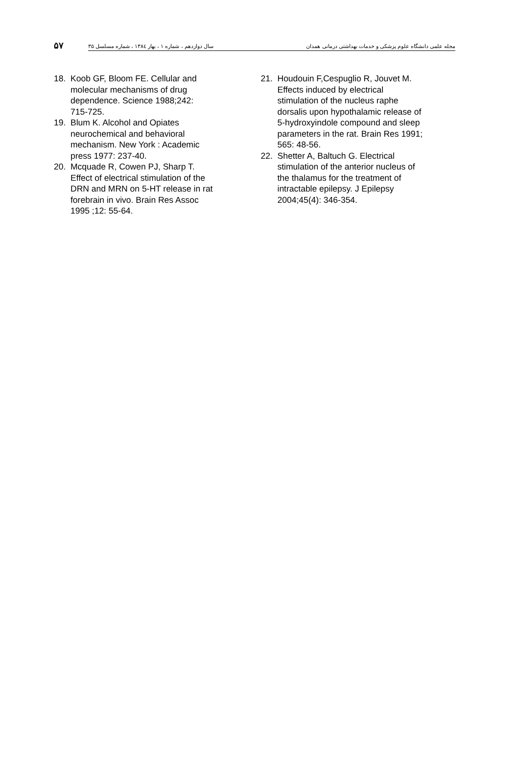۵۷
مجله علمی دانشگاه علوم پزشکی و خدمات بهداشتی درمانی همدان سال دوازدهم ، شماره ۱ ، بهار ۱۳۸٤ ، شماره مسلسل ۳۵
18. Koob GF, Bloom FE. Cellular and
molecular mechanisms of drug
dependence. Science 1988;242:
715-725.
19. Blum K. Alcohol and Opiates
neurochemical and behavioral
mechanism. New York : Academic
press 1977: 237-40.
20. Mcquade R, Cowen PJ, Sharp T.
Effect of electrical stimulation of the
DRN and MRN on 5-HT release in rat
forebrain in vivo. Brain Res Assoc
1995 ;12: 55-64.
21. Houdouin F,Cespuglio R, Jouvet M.
Effects induced by electrical
stimulation of the nucleus raphe
dorsalis upon hypothalamic release of
5-hydroxyindole compound and sleep
parameters in the rat. Brain Res 1991;
565: 48-56.
22. Shetter A, Baltuch G. Electrical
stimulation of the anterior nucleus of
the thalamus for the treatment of
intractable epilepsy. J Epilepsy
2004;45(4): 346-354.